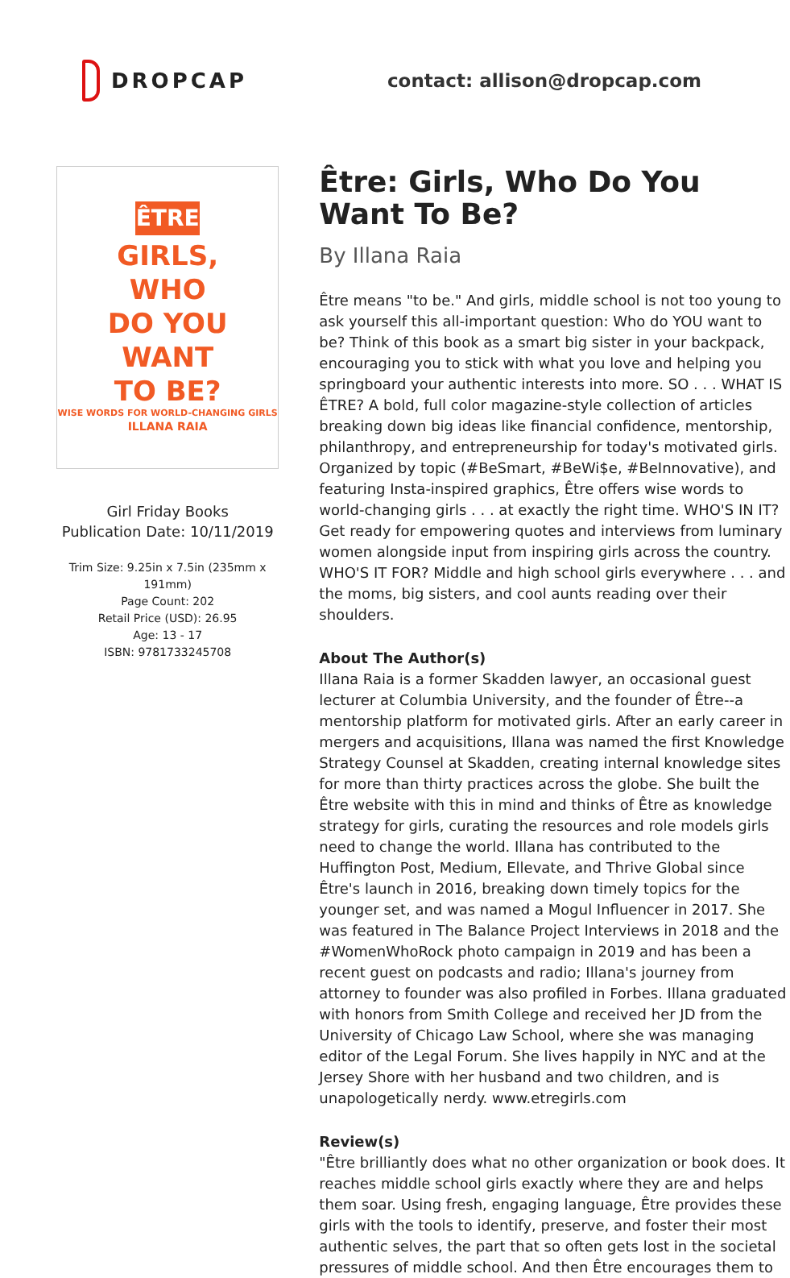DROPCAP contact: allison@dropcap.com
ÊTRE
GIRLS,
WHO
DO YOU
WANT
TO BE?
WISE WORDS FOR WORLD-CHANGING GIRLS
ILLANA RAIA
Girl Friday Books
Publication Date: 10/11/2019
Trim Size: 9.25in x 7.5in (235mm x 191mm)
Page Count: 202
Retail Price (USD): 26.95
Age: 13 - 17
ISBN: 9781733245708
Être: Girls, Who Do You Want To Be?
By Illana Raia
Être means "to be." And girls, middle school is not too young to ask yourself this all-important question: Who do YOU want to be? Think of this book as a smart big sister in your backpack, encouraging you to stick with what you love and helping you springboard your authentic interests into more. SO . . . WHAT IS ÊTRE? A bold, full color magazine-style collection of articles breaking down big ideas like financial confidence, mentorship, philanthropy, and entrepreneurship for today's motivated girls. Organized by topic (#BeSmart, #BeWi$e, #BeInnovative), and featuring Insta-inspired graphics, Être offers wise words to world-changing girls . . . at exactly the right time. WHO'S IN IT? Get ready for empowering quotes and interviews from luminary women alongside input from inspiring girls across the country. WHO'S IT FOR? Middle and high school girls everywhere . . . and the moms, big sisters, and cool aunts reading over their shoulders.
About The Author(s)
Illana Raia is a former Skadden lawyer, an occasional guest lecturer at Columbia University, and the founder of Être--a mentorship platform for motivated girls. After an early career in mergers and acquisitions, Illana was named the first Knowledge Strategy Counsel at Skadden, creating internal knowledge sites for more than thirty practices across the globe. She built the Être website with this in mind and thinks of Être as knowledge strategy for girls, curating the resources and role models girls need to change the world. Illana has contributed to the Huffington Post, Medium, Ellevate, and Thrive Global since Être's launch in 2016, breaking down timely topics for the younger set, and was named a Mogul Influencer in 2017. She was featured in The Balance Project Interviews in 2018 and the #WomenWhoRock photo campaign in 2019 and has been a recent guest on podcasts and radio; Illana's journey from attorney to founder was also profiled in Forbes. Illana graduated with honors from Smith College and received her JD from the University of Chicago Law School, where she was managing editor of the Legal Forum. She lives happily in NYC and at the Jersey Shore with her husband and two children, and is unapologetically nerdy. www.etregirls.com
Review(s)
"Être brilliantly does what no other organization or book does. It reaches middle school girls exactly where they are and helps them soar. Using fresh, engaging language, Être provides these girls with the tools to identify, preserve, and foster their most authentic selves, the part that so often gets lost in the societal pressures of middle school. And then Être encourages them to